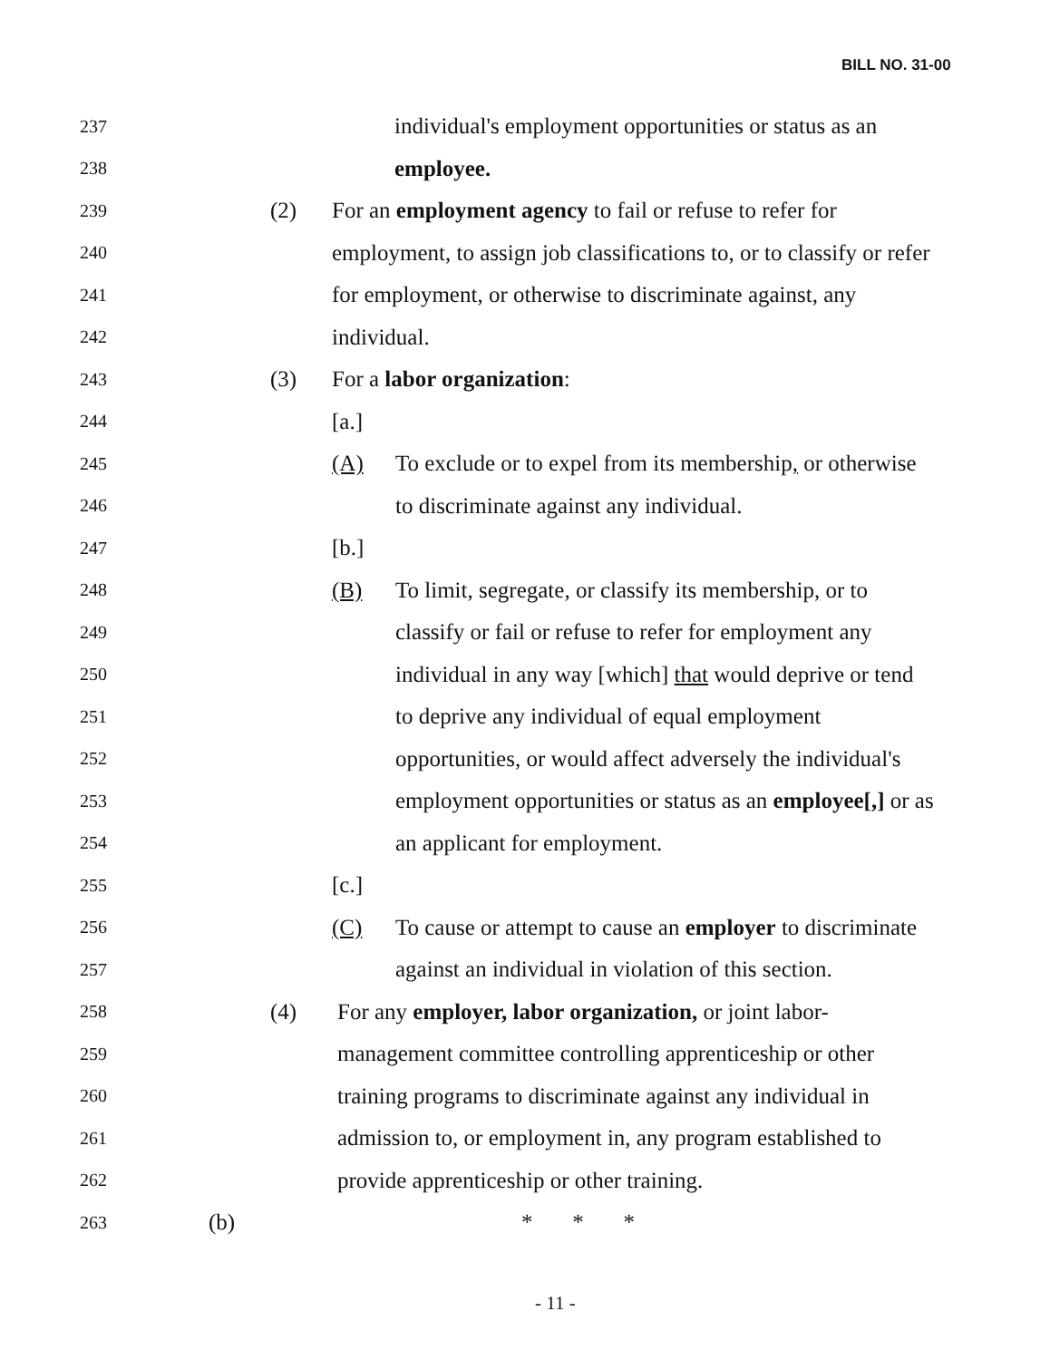BILL NO. 31-00
237 individual's employment opportunities or status as an
238 employee.
239 (2) For an employment agency to fail or refuse to refer for
240 employment, to assign job classifications to, or to classify or refer
241 for employment, or otherwise to discriminate against, any
242 individual.
243 (3) For a labor organization:
244 [a.]
245 (A) To exclude or to expel from its membership, or otherwise
246 to discriminate against any individual.
247 [b.]
248 (B) To limit, segregate, or classify its membership, or to
249 classify or fail or refuse to refer for employment any
250 individual in any way [which] that would deprive or tend
251 to deprive any individual of equal employment
252 opportunities, or would affect adversely the individual's
253 employment opportunities or status as an employee[,] or as
254 an applicant for employment.
255 [c.]
256 (C) To cause or attempt to cause an employer to discriminate
257 against an individual in violation of this section.
258 (4) For any employer, labor organization, or joint labor-
259 management committee controlling apprenticeship or other
260 training programs to discriminate against any individual in
261 admission to, or employment in, any program established to
262 provide apprenticeship or other training.
263 (b) * * *
- 11 -